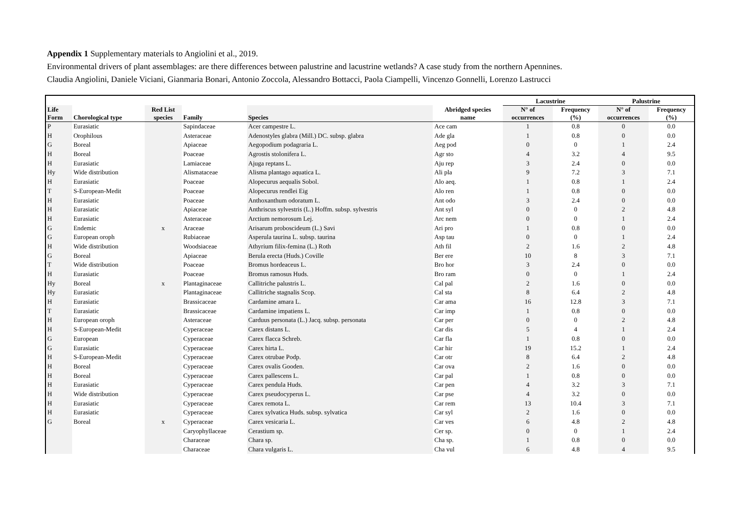Appendix 1 Supplementary materials to Angiolini et al., 2019.
Environmental drivers of plant assemblages: are there differences between palustrine and lacustrine wetlands? A case study from the northern Apennines.
Claudia Angiolini, Daniele Viciani, Gianmaria Bonari, Antonio Zoccola, Alessandro Bottacci, Paola Ciampelli, Vincenzo Gonnelli, Lorenzo Lastrucci
| | | | | | | Lacustrine | | Palustrine | |
| --- | --- | --- | --- | --- | --- | --- | --- | --- | --- |
| Life Form | Chorological type | Red List species | Family | Species | Abridged species name | N° of occurrences | Frequency (%) | N° of occurrences | Frequency (%) |
| P | Eurasiatic | | Sapindaceae | Acer campestre L. | Ace cam | 1 | 0.8 | 0 | 0.0 |
| H | Orophilous | | Asteraceae | Adenostyles glabra (Mill.) DC. subsp. glabra | Ade gla | 1 | 0.8 | 0 | 0.0 |
| G | Boreal | | Apiaceae | Aegopodium podagraria L. | Aeg pod | 0 | 0 | 1 | 2.4 |
| H | Boreal | | Poaceae | Agrostis stolonifera L. | Agr sto | 4 | 3.2 | 4 | 9.5 |
| H | Eurasiatic | | Lamiaceae | Ajuga reptans L. | Aju rep | 3 | 2.4 | 0 | 0.0 |
| Hy | Wide distribution | | Alismataceae | Alisma plantago aquatica L. | Ali pla | 9 | 7.2 | 3 | 7.1 |
| H | Eurasiatic | | Poaceae | Alopecurus aequalis Sobol. | Alo aeq. | 1 | 0.8 | 1 | 2.4 |
| T | S-European-Medit | | Poaceae | Alopecurus rendlei Eig | Alo ren | 1 | 0.8 | 0 | 0.0 |
| H | Eurasiatic | | Poaceae | Anthoxanthum odoratum L. | Ant odo | 3 | 2.4 | 0 | 0.0 |
| H | Eurasiatic | | Apiaceae | Anthriscus sylvestris (L.) Hoffm. subsp. sylvestris | Ant syl | 0 | 0 | 2 | 4.8 |
| H | Eurasiatic | | Asteraceae | Arctium nemorosum Lej. | Arc nem | 0 | 0 | 1 | 2.4 |
| G | Endemic | x | Araceae | Arisarum proboscideum (L.) Savi | Ari pro | 1 | 0.8 | 0 | 0.0 |
| G | European oroph | | Rubiaceae | Asperula taurina L. subsp. taurina | Asp tau | 0 | 0 | 1 | 2.4 |
| H | Wide distribution | | Woodsiaceae | Athyrium filix-femina (L.) Roth | Ath fil | 2 | 1.6 | 2 | 4.8 |
| G | Boreal | | Apiaceae | Berula erecta (Huds.) Coville | Ber ere | 10 | 8 | 3 | 7.1 |
| T | Wide distribution | | Poaceae | Bromus hordeaceus L. | Bro hor | 3 | 2.4 | 0 | 0.0 |
| H | Eurasiatic | | Poaceae | Bromus ramosus Huds. | Bro ram | 0 | 0 | 1 | 2.4 |
| Hy | Boreal | x | Plantaginaceae | Callitriche palustris L. | Cal pal | 2 | 1.6 | 0 | 0.0 |
| Hy | Eurasiatic | | Plantaginaceae | Callitriche stagnalis Scop. | Cal sta | 8 | 6.4 | 2 | 4.8 |
| H | Eurasiatic | | Brassicaceae | Cardamine amara L. | Car ama | 16 | 12.8 | 3 | 7.1 |
| T | Eurasiatic | | Brassicaceae | Cardamine impatiens L. | Car imp | 1 | 0.8 | 0 | 0.0 |
| H | European oroph | | Asteraceae | Carduus personata (L.) Jacq. subsp. personata | Car per | 0 | 0 | 2 | 4.8 |
| H | S-European-Medit | | Cyperaceae | Carex distans L. | Car dis | 5 | 4 | 1 | 2.4 |
| G | European | | Cyperaceae | Carex flacca Schreb. | Car fla | 1 | 0.8 | 0 | 0.0 |
| G | Eurasiatic | | Cyperaceae | Carex hirta L. | Car hir | 19 | 15.2 | 1 | 2.4 |
| H | S-European-Medit | | Cyperaceae | Carex otrubae Podp. | Car otr | 8 | 6.4 | 2 | 4.8 |
| H | Boreal | | Cyperaceae | Carex ovalis Gooden. | Car ova | 2 | 1.6 | 0 | 0.0 |
| H | Boreal | | Cyperaceae | Carex pallescens L. | Car pal | 1 | 0.8 | 0 | 0.0 |
| H | Eurasiatic | | Cyperaceae | Carex pendula Huds. | Car pen | 4 | 3.2 | 3 | 7.1 |
| H | Wide distribution | | Cyperaceae | Carex pseudocyperus L. | Car pse | 4 | 3.2 | 0 | 0.0 |
| H | Eurasiatic | | Cyperaceae | Carex remota L. | Car rem | 13 | 10.4 | 3 | 7.1 |
| H | Eurasiatic | | Cyperaceae | Carex sylvatica Huds. subsp. sylvatica | Car syl | 2 | 1.6 | 0 | 0.0 |
| G | Boreal | x | Cyperaceae | Carex vesicaria L. | Car ves | 6 | 4.8 | 2 | 4.8 |
| | | | Caryophyllaceae | Cerastium sp. | Cer sp. | 0 | 0 | 1 | 2.4 |
| | | | Characeae | Chara sp. | Cha sp. | 1 | 0.8 | 0 | 0.0 |
| | | | Characeae | Chara vulgaris L. | Cha vul | 6 | 4.8 | 4 | 9.5 |